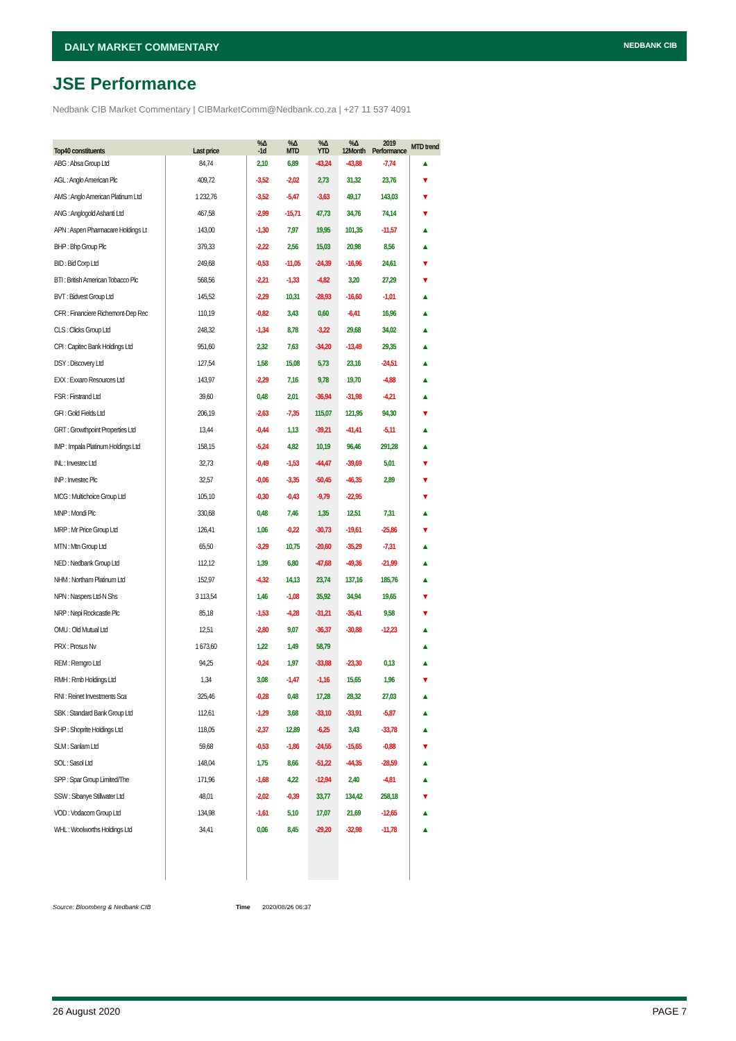DAILY MARKET COMMENTARY NEDBANK CIB
JSE Performance
Nedbank CIB Market Commentary | CIBMarketComm@Nedbank.co.za | +27 11 537 4091
| Top40 constituents | Last price | %Δ -1d | %Δ MTD | %Δ YTD | %Δ 12Month | 2019 Performance | MTD trend |
| --- | --- | --- | --- | --- | --- | --- | --- |
| ABG : Absa Group Ltd | 84,74 | 2,10 | 6,89 | -43,24 | -43,88 | -7,74 | ▲ |
| AGL : Anglo American Plc | 409,72 | -3,52 | -2,02 | 2,73 | 31,32 | 23,76 | ▼ |
| AMS : Anglo American Platinum Ltd | 1 232,76 | -3,52 | -5,47 | -3,63 | 49,17 | 143,03 | ▼ |
| ANG : Anglogold Ashanti Ltd | 467,58 | -2,99 | -15,71 | 47,73 | 34,76 | 74,14 | ▼ |
| APN : Aspen Pharmacare Holdings Lt | 143,00 | -1,30 | 7,97 | 19,95 | 101,35 | -11,57 | ▲ |
| BHP : Bhp Group Plc | 379,33 | -2,22 | 2,56 | 15,03 | 20,98 | 8,56 | ▲ |
| BID : Bid Corp Ltd | 249,68 | -0,53 | -11,05 | -24,39 | -16,96 | 24,61 | ▼ |
| BTI : British American Tobacco Plc | 568,56 | -2,21 | -1,33 | -4,82 | 3,20 | 27,29 | ▼ |
| BVT : Bidvest Group Ltd | 145,52 | -2,29 | 10,31 | -28,93 | -16,60 | -1,01 | ▲ |
| CFR : Financiere Richemont-Dep Rec | 110,19 | -0,82 | 3,43 | 0,60 | -6,41 | 16,96 | ▲ |
| CLS : Clicks Group Ltd | 248,32 | -1,34 | 8,78 | -3,22 | 29,68 | 34,02 | ▲ |
| CPI : Capitec Bank Holdings Ltd | 951,60 | 2,32 | 7,63 | -34,20 | -13,49 | 29,35 | ▲ |
| DSY : Discovery Ltd | 127,54 | 1,58 | 15,08 | 5,73 | 23,16 | -24,51 | ▲ |
| EXX : Exxaro Resources Ltd | 143,97 | -2,29 | 7,16 | 9,78 | 19,70 | -4,88 | ▲ |
| FSR : Firstrand Ltd | 39,60 | 0,48 | 2,01 | -36,94 | -31,98 | -4,21 | ▲ |
| GFI : Gold Fields Ltd | 206,19 | -2,63 | -7,35 | 115,07 | 121,95 | 94,30 | ▼ |
| GRT : Growthpoint Properties Ltd | 13,44 | -0,44 | 1,13 | -39,21 | -41,41 | -5,11 | ▲ |
| IMP : Impala Platinum Holdings Ltd | 158,15 | -5,24 | 4,82 | 10,19 | 96,46 | 291,28 | ▲ |
| INL : Investec Ltd | 32,73 | -0,49 | -1,53 | -44,47 | -39,69 | 5,01 | ▼ |
| INP : Investec Plc | 32,57 | -0,06 | -3,35 | -50,45 | -46,35 | 2,89 | ▼ |
| MCG : Multichoice Group Ltd | 105,10 | -0,30 | -0,43 | -9,79 | -22,95 | | ▼ |
| MNP : Mondi Plc | 330,68 | 0,48 | 7,46 | 1,35 | 12,51 | 7,31 | ▲ |
| MRP : Mr Price Group Ltd | 126,41 | 1,06 | -0,22 | -30,73 | -19,61 | -25,86 | ▼ |
| MTN : Mtn Group Ltd | 65,50 | -3,29 | 10,75 | -20,60 | -35,29 | -7,31 | ▲ |
| NED : Nedbank Group Ltd | 112,12 | 1,39 | 6,80 | -47,68 | -49,36 | -21,99 | ▲ |
| NHM : Northam Platinum Ltd | 152,97 | -4,32 | 14,13 | 23,74 | 137,16 | 185,76 | ▲ |
| NPN : Naspers Ltd-N Shs | 3 113,54 | 1,46 | -1,08 | 35,92 | 34,94 | 19,65 | ▼ |
| NRP : Nepi Rockcastle Plc | 85,18 | -1,53 | -4,28 | -31,21 | -35,41 | 9,58 | ▼ |
| OMU : Old Mutual Ltd | 12,51 | -2,80 | 9,07 | -36,37 | -30,88 | -12,23 | ▲ |
| PRX : Prosus Nv | 1 673,60 | 1,22 | 1,49 | 58,79 | | | ▲ |
| REM : Remgro Ltd | 94,25 | -0,24 | 1,97 | -33,88 | -23,30 | 0,13 | ▲ |
| RMH : Rmb Holdings Ltd | 1,34 | 3,08 | -1,47 | -1,16 | 15,65 | 1,96 | ▼ |
| RNI : Reinet Investments Sca | 325,46 | -0,28 | 0,48 | 17,28 | 28,32 | 27,03 | ▲ |
| SBK : Standard Bank Group Ltd | 112,61 | -1,29 | 3,68 | -33,10 | -33,91 | -5,87 | ▲ |
| SHP : Shoprite Holdings Ltd | 118,05 | -2,37 | 12,89 | -6,25 | 3,43 | -33,78 | ▲ |
| SLM : Sanlam Ltd | 59,68 | -0,53 | -1,86 | -24,55 | -15,65 | -0,88 | ▼ |
| SOL : Sasol Ltd | 148,04 | 1,75 | 8,66 | -51,22 | -44,35 | -28,59 | ▲ |
| SPP : Spar Group Limited/The | 171,96 | -1,68 | 4,22 | -12,94 | 2,40 | -4,81 | ▲ |
| SSW : Sibanye Stillwater Ltd | 48,01 | -2,02 | -0,39 | 33,77 | 134,42 | 258,18 | ▼ |
| VOD : Vodacom Group Ltd | 134,98 | -1,61 | 5,10 | 17,07 | 21,69 | -12,65 | ▲ |
| WHL : Woolworths Holdings Ltd | 34,41 | 0,06 | 8,45 | -29,20 | -32,98 | -11,78 | ▲ |
Source: Bloomberg & Nedbank CIB
Time 2020/08/26 06:37
26 August 2020 PAGE 7